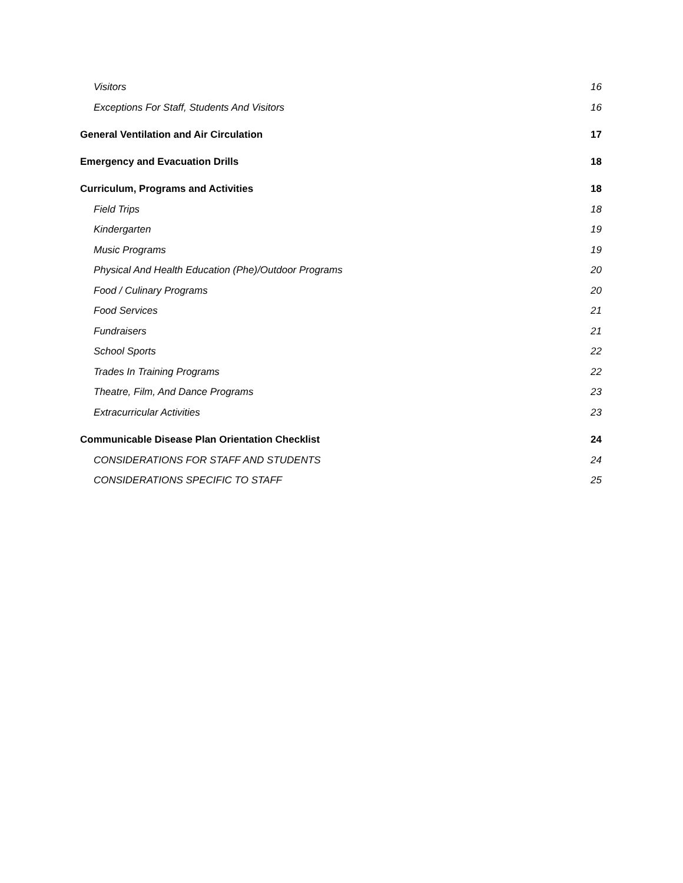Visitors 16
Exceptions For Staff, Students And Visitors 16
General Ventilation and Air Circulation 17
Emergency and Evacuation Drills 18
Curriculum, Programs and Activities 18
Field Trips 18
Kindergarten 19
Music Programs 19
Physical And Health Education (Phe)/Outdoor Programs 20
Food / Culinary Programs 20
Food Services 21
Fundraisers 21
School Sports 22
Trades In Training Programs 22
Theatre, Film, And Dance Programs 23
Extracurricular Activities 23
Communicable Disease Plan Orientation Checklist 24
CONSIDERATIONS FOR STAFF AND STUDENTS 24
CONSIDERATIONS SPECIFIC TO STAFF 25